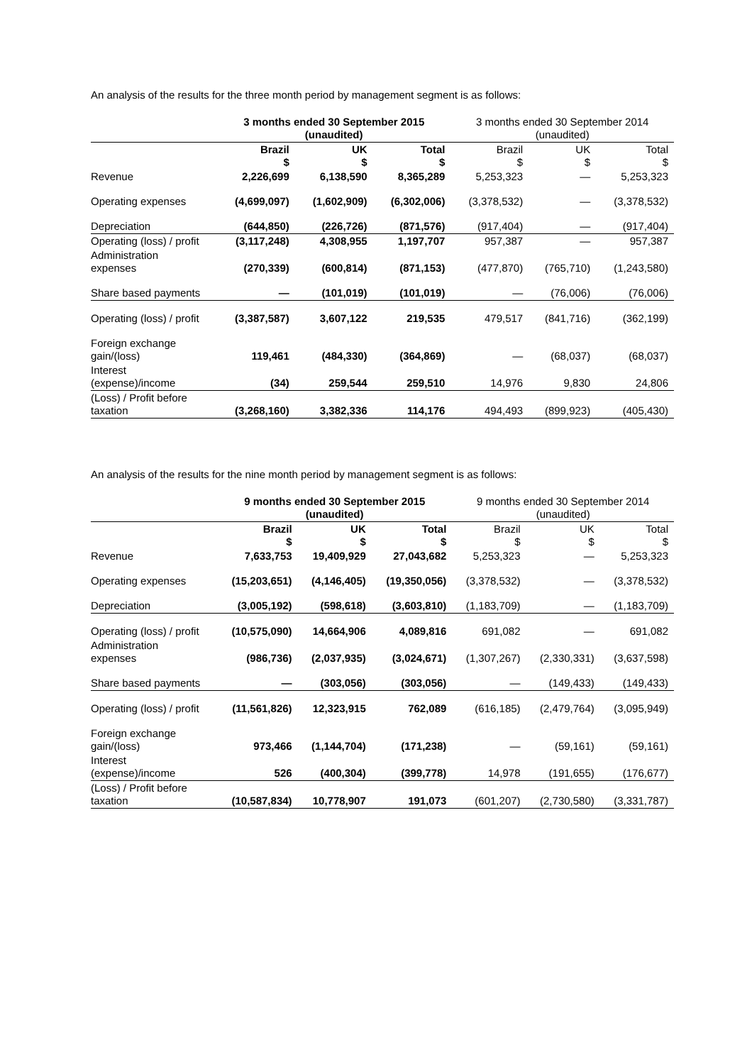An analysis of the results for the three month period by management segment is as follows:
| | 3 months ended 30 September 2015 (unaudited) | | | 3 months ended 30 September 2014 (unaudited) | | |
| --- | --- | --- | --- | --- | --- | --- |
| | Brazil $ | UK $ | Total $ | Brazil $ | UK $ | Total $ |
| Revenue | 2,226,699 | 6,138,590 | 8,365,289 | 5,253,323 | — | 5,253,323 |
| Operating expenses | (4,699,097) | (1,602,909) | (6,302,006) | (3,378,532) | — | (3,378,532) |
| Depreciation | (644,850) | (226,726) | (871,576) | (917,404) | — | (917,404) |
| Operating (loss) / profit | (3,117,248) | 4,308,955 | 1,197,707 | 957,387 | — | 957,387 |
| Administration expenses | (270,339) | (600,814) | (871,153) | (477,870) | (765,710) | (1,243,580) |
| Share based payments | — | (101,019) | (101,019) | — | (76,006) | (76,006) |
| Operating (loss) / profit | (3,387,587) | 3,607,122 | 219,535 | 479,517 | (841,716) | (362,199) |
| Foreign exchange gain/(loss) | 119,461 | (484,330) | (364,869) | — | (68,037) | (68,037) |
| Interest (expense)/income | (34) | 259,544 | 259,510 | 14,976 | 9,830 | 24,806 |
| (Loss) / Profit before taxation | (3,268,160) | 3,382,336 | 114,176 | 494,493 | (899,923) | (405,430) |
An analysis of the results for the nine month period by management segment is as follows:
| | 9 months ended 30 September 2015 (unaudited) | | | 9 months ended 30 September 2014 (unaudited) | | |
| --- | --- | --- | --- | --- | --- | --- |
| | Brazil $ | UK $ | Total $ | Brazil $ | UK $ | Total $ |
| Revenue | 7,633,753 | 19,409,929 | 27,043,682 | 5,253,323 | — | 5,253,323 |
| Operating expenses | (15,203,651) | (4,146,405) | (19,350,056) | (3,378,532) | — | (3,378,532) |
| Depreciation | (3,005,192) | (598,618) | (3,603,810) | (1,183,709) | — | (1,183,709) |
| Operating (loss) / profit | (10,575,090) | 14,664,906 | 4,089,816 | 691,082 | — | 691,082 |
| Administration expenses | (986,736) | (2,037,935) | (3,024,671) | (1,307,267) | (2,330,331) | (3,637,598) |
| Share based payments | — | (303,056) | (303,056) | — | (149,433) | (149,433) |
| Operating (loss) / profit | (11,561,826) | 12,323,915 | 762,089 | (616,185) | (2,479,764) | (3,095,949) |
| Foreign exchange gain/(loss) | 973,466 | (1,144,704) | (171,238) | — | (59,161) | (59,161) |
| Interest (expense)/income | 526 | (400,304) | (399,778) | 14,978 | (191,655) | (176,677) |
| (Loss) / Profit before taxation | (10,587,834) | 10,778,907 | 191,073 | (601,207) | (2,730,580) | (3,331,787) |